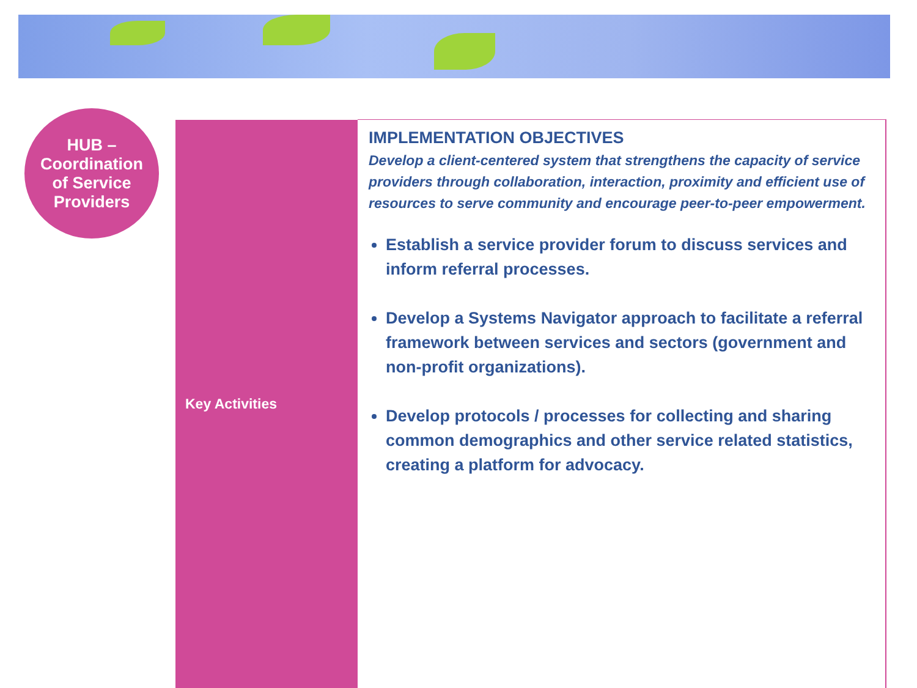HUB –
Coordination
of Service
Providers
| Key Activities | IMPLEMENTATION OBJECTIVES Develop a client-centered system that strengthens the capacity of service providers through collaboration, interaction, proximity and efficient use of resources to serve community and encourage peer-to-peer empowerment. Establish a service provider forum to discuss services and inform referral processes. Develop a Systems Navigator approach to facilitate a referral framework between services and sectors (government and non-profit organizations). Develop protocols / processes for collecting and sharing common demographics and other service related statistics, creating a platform for advocacy. |